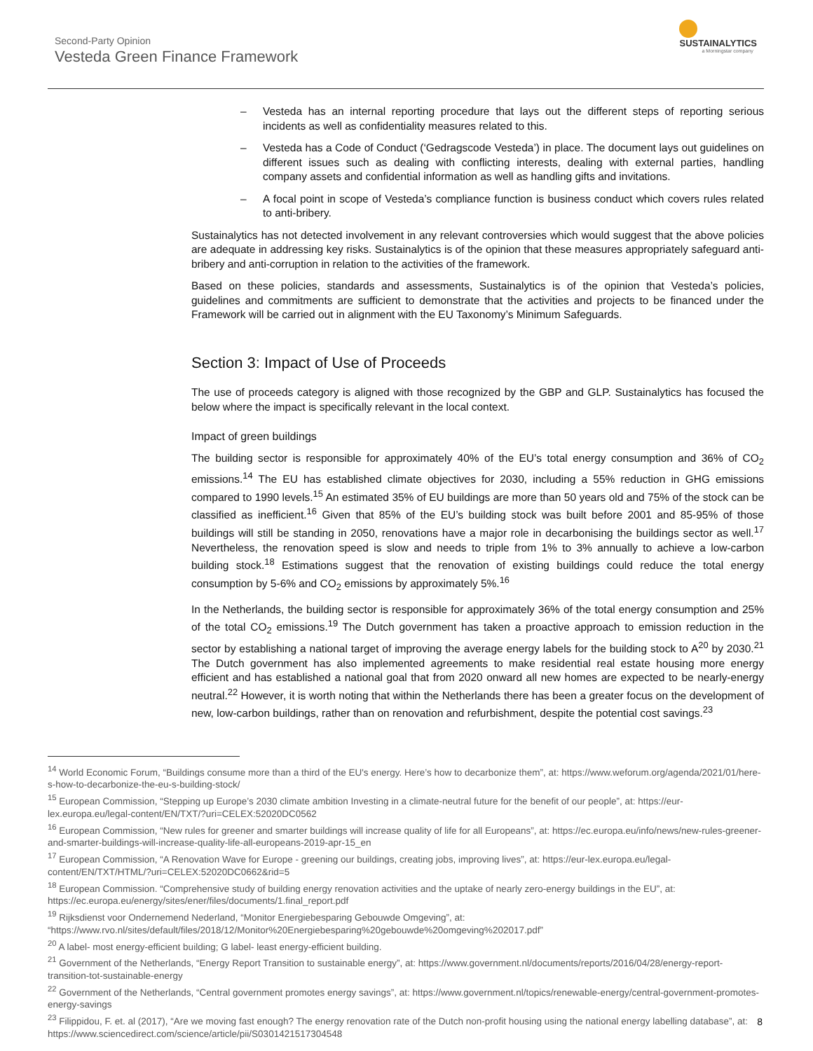Second-Party Opinion
Vesteda Green Finance Framework
SUSTAINALYTICS
a Morningstar company
– Vesteda has an internal reporting procedure that lays out the different steps of reporting serious incidents as well as confidentiality measures related to this.
– Vesteda has a Code of Conduct (‘Gedragscode Vesteda’) in place. The document lays out guidelines on different issues such as dealing with conflicting interests, dealing with external parties, handling company assets and confidential information as well as handling gifts and invitations.
– A focal point in scope of Vesteda’s compliance function is business conduct which covers rules related to anti-bribery.
Sustainalytics has not detected involvement in any relevant controversies which would suggest that the above policies are adequate in addressing key risks. Sustainalytics is of the opinion that these measures appropriately safeguard anti-bribery and anti-corruption in relation to the activities of the framework.
Based on these policies, standards and assessments, Sustainalytics is of the opinion that Vesteda’s policies, guidelines and commitments are sufficient to demonstrate that the activities and projects to be financed under the Framework will be carried out in alignment with the EU Taxonomy’s Minimum Safeguards.
Section 3: Impact of Use of Proceeds
The use of proceeds category is aligned with those recognized by the GBP and GLP. Sustainalytics has focused the below where the impact is specifically relevant in the local context.
Impact of green buildings
The building sector is responsible for approximately 40% of the EU’s total energy consumption and 36% of CO<sub>2</sub> emissions.<sup>14</sup> The EU has established climate objectives for 2030, including a 55% reduction in GHG emissions compared to 1990 levels.<sup>15</sup> An estimated 35% of EU buildings are more than 50 years old and 75% of the stock can be classified as inefficient.<sup>16</sup> Given that 85% of the EU’s building stock was built before 2001 and 85-95% of those buildings will still be standing in 2050, renovations have a major role in decarbonising the buildings sector as well.<sup>17</sup> Nevertheless, the renovation speed is slow and needs to triple from 1% to 3% annually to achieve a low-carbon building stock.<sup>18</sup> Estimations suggest that the renovation of existing buildings could reduce the total energy consumption by 5-6% and CO<sub>2</sub> emissions by approximately 5%.<sup>16</sup>
In the Netherlands, the building sector is responsible for approximately 36% of the total energy consumption and 25% of the total CO<sub>2</sub> emissions.<sup>19</sup> The Dutch government has taken a proactive approach to emission reduction in the sector by establishing a national target of improving the average energy labels for the building stock to A<sup>20</sup> by 2030.<sup>21</sup> The Dutch government has also implemented agreements to make residential real estate housing more energy efficient and has established a national goal that from 2020 onward all new homes are expected to be nearly-energy neutral.<sup>22</sup> However, it is worth noting that within the Netherlands there has been a greater focus on the development of new, low-carbon buildings, rather than on renovation and refurbishment, despite the potential cost savings.<sup>23</sup>
<sup>14</sup> World Economic Forum, “Buildings consume more than a third of the EU's energy. Here’s how to decarbonize them”, at: https://www.weforum.org/agenda/2021/01/here-s-how-to-decarbonize-the-eu-s-building-stock/
<sup>15</sup> European Commission, “Stepping up Europe’s 2030 climate ambition Investing in a climate-neutral future for the benefit of our people”, at: https://eur-lex.europa.eu/legal-content/EN/TXT/?uri=CELEX:52020DC0562
<sup>16</sup> European Commission, “New rules for greener and smarter buildings will increase quality of life for all Europeans”, at: https://ec.europa.eu/info/news/new-rules-greener-and-smarter-buildings-will-increase-quality-life-all-europeans-2019-apr-15_en
<sup>17</sup> European Commission, “A Renovation Wave for Europe - greening our buildings, creating jobs, improving lives”, at: https://eur-lex.europa.eu/legal-content/EN/TXT/HTML/?uri=CELEX:52020DC0662&rid=5
<sup>18</sup> European Commission. “Comprehensive study of building energy renovation activities and the uptake of nearly zero-energy buildings in the EU”, at: https://ec.europa.eu/energy/sites/ener/files/documents/1.final_report.pdf
<sup>19</sup> Rijksdienst voor Ondernemend Nederland, “Monitor Energiebesparing Gebouwde Omgeving”, at: “https://www.rvo.nl/sites/default/files/2018/12/Monitor%20Energiebesparing%20gebouwde%20omgeving%202017.pdf”
<sup>20</sup> A label- most energy-efficient building; G label- least energy-efficient building.
<sup>21</sup> Government of the Netherlands, “Energy Report Transition to sustainable energy”, at: https://www.government.nl/documents/reports/2016/04/28/energy-report-transition-tot-sustainable-energy
<sup>22</sup> Government of the Netherlands, “Central government promotes energy savings”, at: https://www.government.nl/topics/renewable-energy/central-government-promotes-energy-savings
<sup>23</sup> Filippidou, F. et. al (2017), “Are we moving fast enough? The energy renovation rate of the Dutch non-profit housing using the national energy labelling database”, at: https://www.sciencedirect.com/science/article/pii/S0301421517304548
8